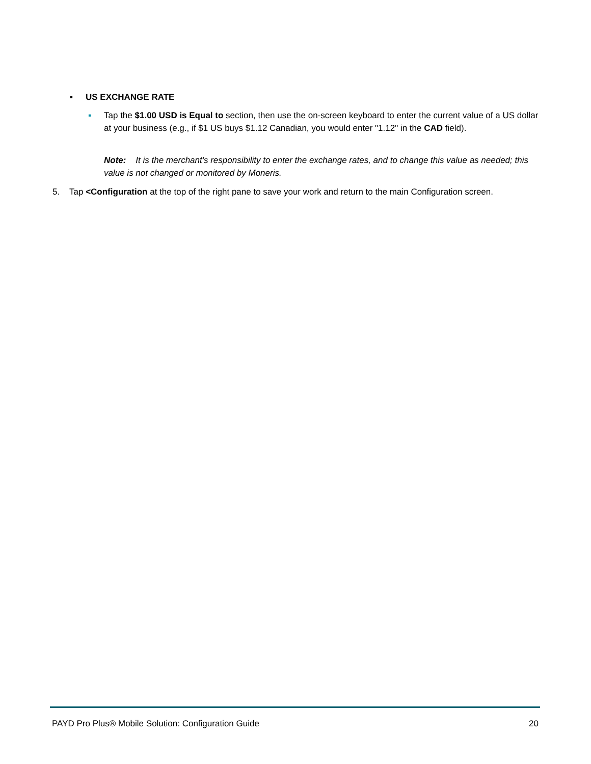▪ US EXCHANGE RATE
▪ Tap the $1.00 USD is Equal to section, then use the on-screen keyboard to enter the current value of a US dollar at your business (e.g., if $1 US buys $1.12 Canadian, you would enter "1.12" in the CAD field).
Note: It is the merchant's responsibility to enter the exchange rates, and to change this value as needed; this value is not changed or monitored by Moneris.
5. Tap <Configuration at the top of the right pane to save your work and return to the main Configuration screen.
PAYD Pro Plus® Mobile Solution: Configuration Guide 20